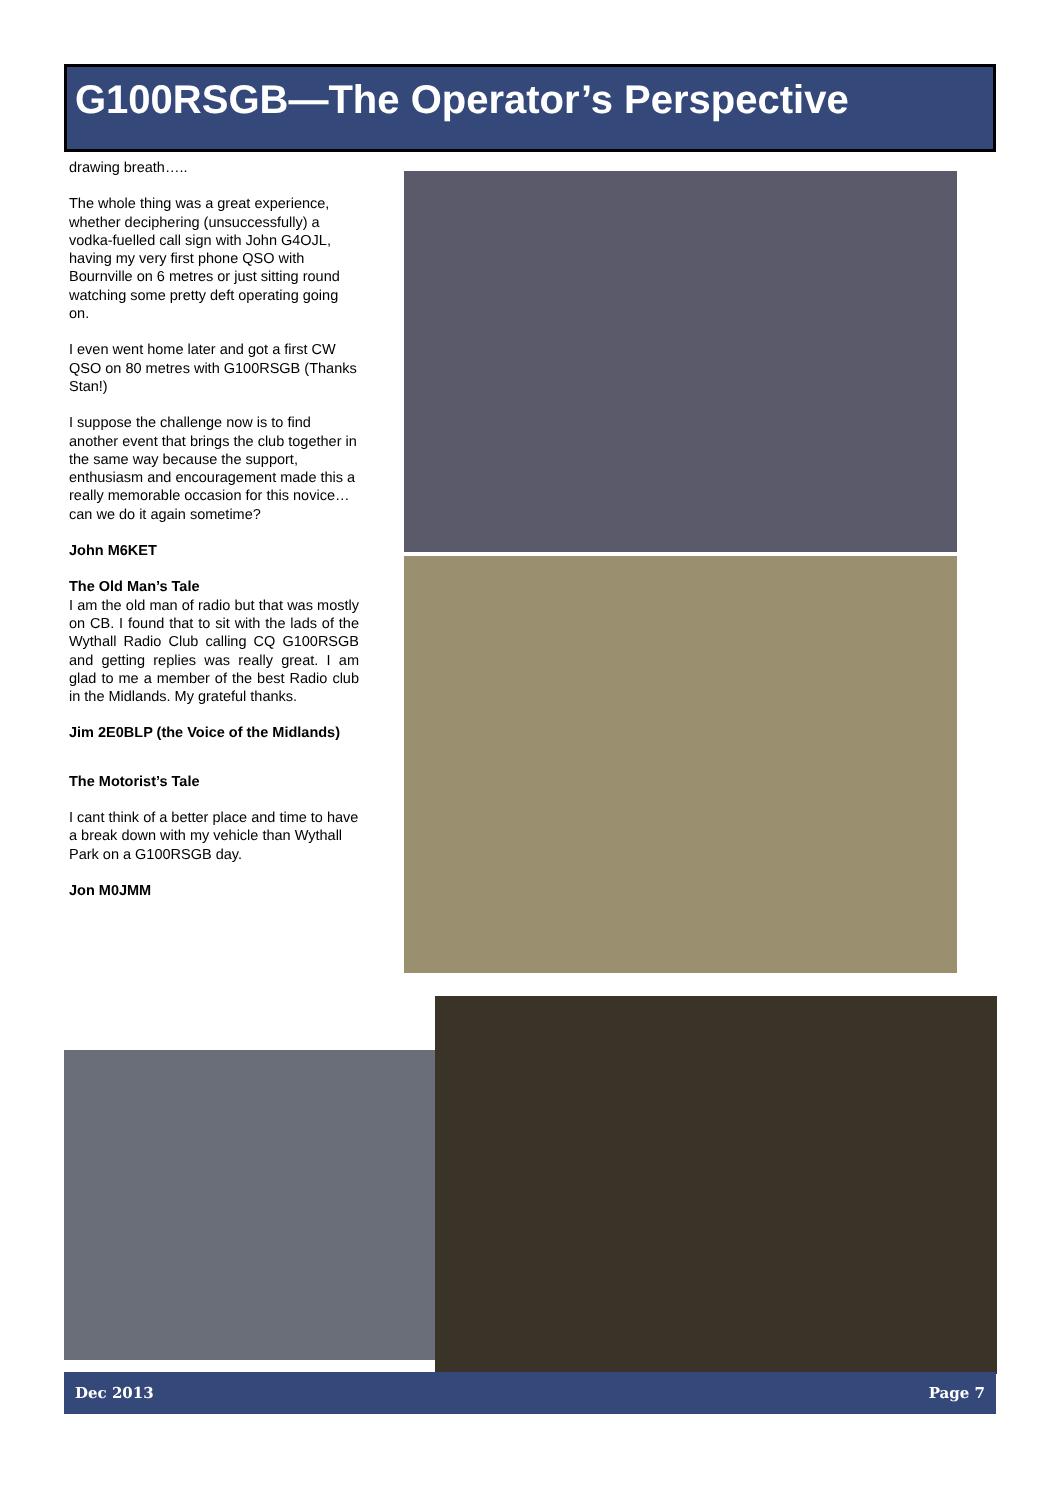G100RSGB—The Operator’s Perspective
drawing breath…..
The whole thing was a great experience, whether deciphering (unsuccessfully) a vodka-fuelled call sign with John G4OJL, having my very first phone QSO with Bournville on 6 metres or just sitting round watching some pretty deft operating going on.
I even went home later and got a first CW QSO on 80 metres with G100RSGB (Thanks Stan!)
I suppose the challenge now is to find another event that brings the club together in the same way because the support, enthusiasm and encouragement made this a really memorable occasion for this novice…can we do it again sometime?
John M6KET
The Old Man’s Tale
I am the old man of radio but that was mostly on CB. I found that to sit with the lads of the Wythall Radio Club calling CQ G100RSGB and getting replies was really great. I am glad to me a member of the best Radio club in the Midlands. My grateful thanks.
Jim 2E0BLP (the Voice of the Midlands)
The Motorist’s Tale
I cant think of a better place and time to have a break down with my vehicle than Wythall Park on a G100RSGB day.
Jon M0JMM
Dec 2013 Page 7